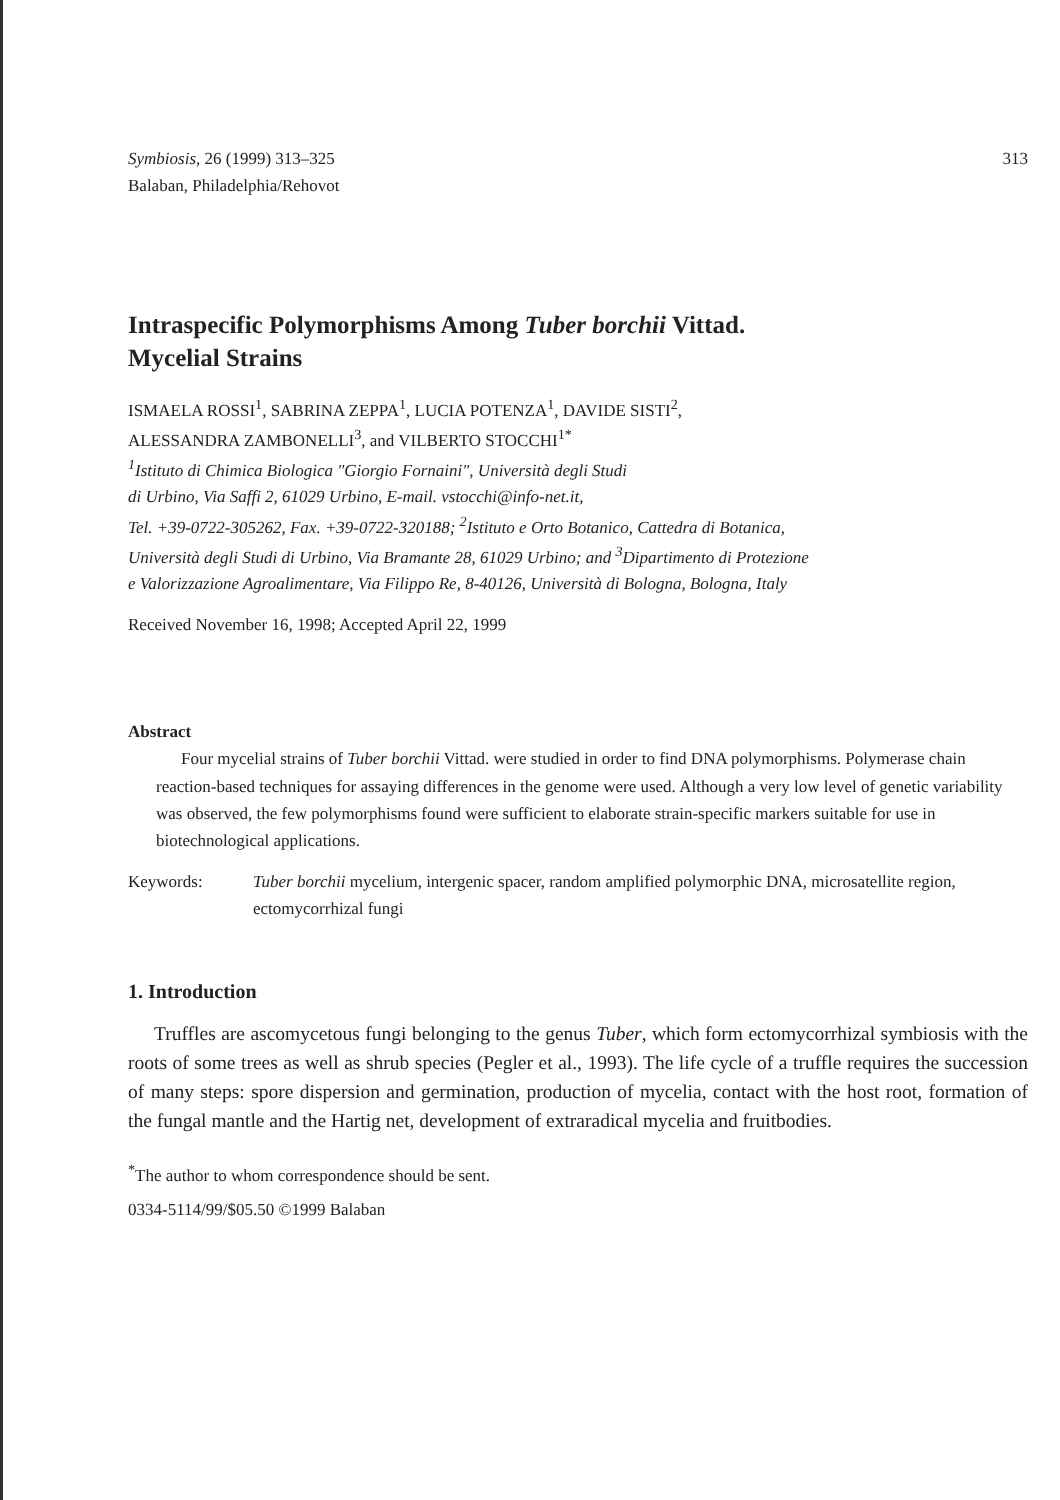Symbiosis, 26 (1999) 313–325
Balaban, Philadelphia/Rehovot
313
Intraspecific Polymorphisms Among Tuber borchii Vittad.
Mycelial Strains
ISMAELA ROSSI<sup>1</sup>, SABRINA ZEPPA<sup>1</sup>, LUCIA POTENZA<sup>1</sup>, DAVIDE SISTI<sup>2</sup>,
ALESSANDRA ZAMBONELLI<sup>3</sup>, and VILBERTO STOCCHI<sup>1*</sup>
<sup>1</sup> Istituto di Chimica Biologica "Giorgio Fornaini", Università degli Studi
di Urbino, Via Saffi 2, 61029 Urbino, E-mail. vstocchi@info-net.it,
Tel. +39-0722-305262, Fax. +39-0722-320188; <sup>2</sup>Istituto e Orto Botanico, Cattedra di Botanica,
Università degli Studi di Urbino, Via Bramante 28, 61029 Urbino; and <sup>3</sup>Dipartimento di Protezione
e Valorizzazione Agroalimentare, Via Filippo Re, 8-40126, Università di Bologna, Bologna, Italy
Received November 16, 1998; Accepted April 22, 1999
Abstract
Four mycelial strains of Tuber borchii Vittad. were studied in order to find DNA polymorphisms. Polymerase chain reaction-based techniques for assaying differences in the genome were used. Although a very low level of genetic variability was observed, the few polymorphisms found were sufficient to elaborate strain-specific markers suitable for use in biotechnological applications.
Keywords: Tuber borchii mycelium, intergenic spacer, random amplified polymorphic DNA, microsatellite region, ectomycorrhizal fungi
1. Introduction
Truffles are ascomycetous fungi belonging to the genus Tuber, which form ectomycorrhizal symbiosis with the roots of some trees as well as shrub species (Pegler et al., 1993). The life cycle of a truffle requires the succession of many steps: spore dispersion and germination, production of mycelia, contact with the host root, formation of the fungal mantle and the Hartig net, development of extraradical mycelia and fruitbodies.
<sup>*</sup> The author to whom correspondence should be sent.
0334-5114/99/$05.50 ©1999 Balaban